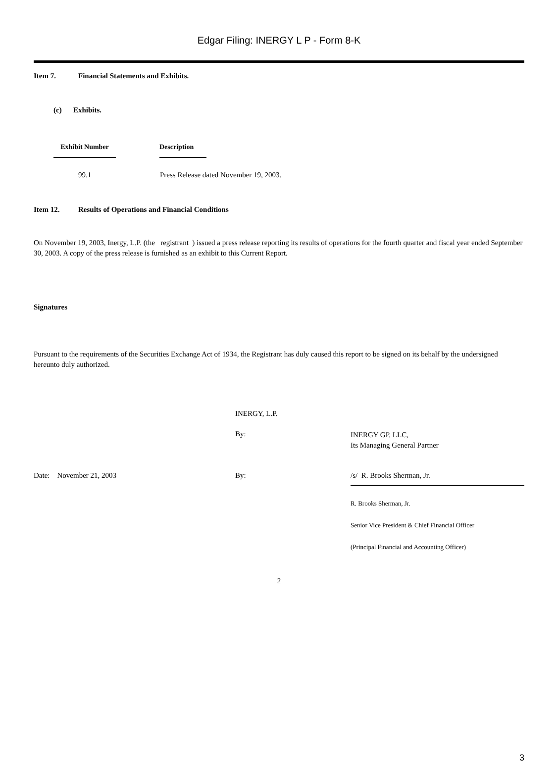Edgar Filing: INERGY L P - Form 8-K
Item 7. Financial Statements and Exhibits.
(c) Exhibits.
| Exhibit Number | | Description | |
| --- | --- | --- | --- |
| 99.1 | | Press Release dated November 19, 2003. | |
Item 12. Results of Operations and Financial Conditions
On November 19, 2003, Inergy, L.P. (the registrant ) issued a press release reporting its results of operations for the fourth quarter and fiscal year ended September 30, 2003. A copy of the press release is furnished as an exhibit to this Current Report.
Signatures
Pursuant to the requirements of the Securities Exchange Act of 1934, the Registrant has duly caused this report to be signed on its behalf by the undersigned hereunto duly authorized.
| | INERGY, L.P. | |
| | By: | INERGY GP, LLC, Its Managing General Partner |
| Date: November 21, 2003 | By: | /s/ R. Brooks Sherman, Jr. |
| | | R. Brooks Sherman, Jr. Senior Vice President & Chief Financial Officer (Principal Financial and Accounting Officer) |
2
3